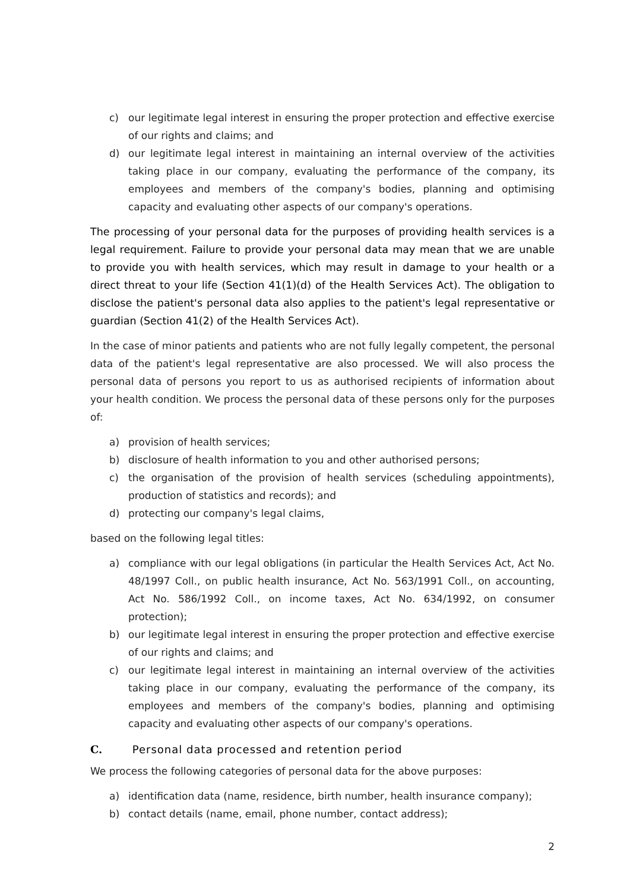c) our legitimate legal interest in ensuring the proper protection and effective exercise of our rights and claims; and
d) our legitimate legal interest in maintaining an internal overview of the activities taking place in our company, evaluating the performance of the company, its employees and members of the company's bodies, planning and optimising capacity and evaluating other aspects of our company's operations.
The processing of your personal data for the purposes of providing health services is a legal requirement. Failure to provide your personal data may mean that we are unable to provide you with health services, which may result in damage to your health or a direct threat to your life (Section 41(1)(d) of the Health Services Act). The obligation to disclose the patient's personal data also applies to the patient's legal representative or guardian (Section 41(2) of the Health Services Act).
In the case of minor patients and patients who are not fully legally competent, the personal data of the patient's legal representative are also processed. We will also process the personal data of persons you report to us as authorised recipients of information about your health condition. We process the personal data of these persons only for the purposes of:
a) provision of health services;
b) disclosure of health information to you and other authorised persons;
c) the organisation of the provision of health services (scheduling appointments), production of statistics and records); and
d) protecting our company's legal claims,
based on the following legal titles:
a) compliance with our legal obligations (in particular the Health Services Act, Act No. 48/1997 Coll., on public health insurance, Act No. 563/1991 Coll., on accounting, Act No. 586/1992 Coll., on income taxes, Act No. 634/1992, on consumer protection);
b) our legitimate legal interest in ensuring the proper protection and effective exercise of our rights and claims; and
c) our legitimate legal interest in maintaining an internal overview of the activities taking place in our company, evaluating the performance of the company, its employees and members of the company's bodies, planning and optimising capacity and evaluating other aspects of our company's operations.
C. Personal data processed and retention period
We process the following categories of personal data for the above purposes:
a) identification data (name, residence, birth number, health insurance company);
b) contact details (name, email, phone number, contact address);
2